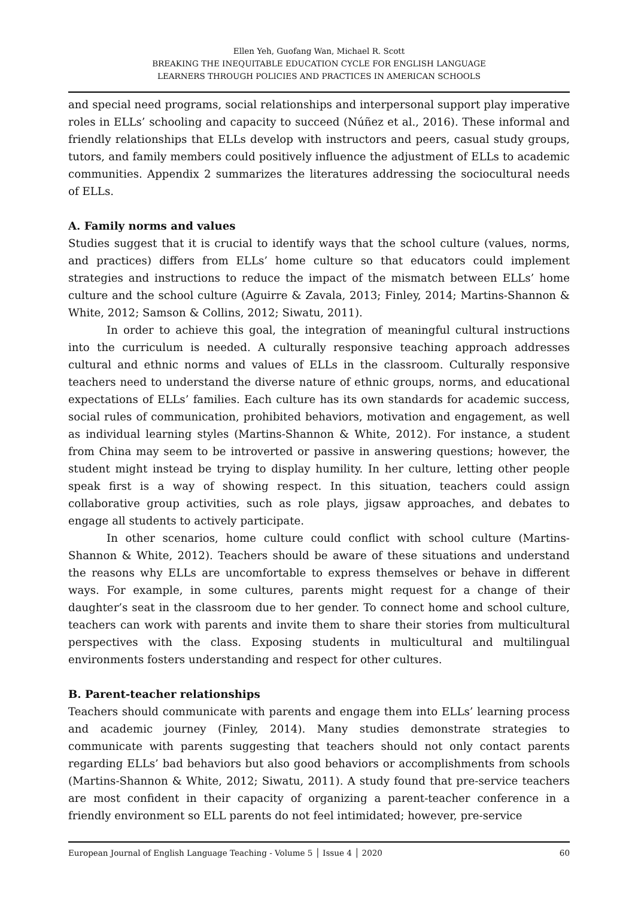Ellen Yeh, Guofang Wan, Michael R. Scott
BREAKING THE INEQUITABLE EDUCATION CYCLE FOR ENGLISH LANGUAGE
LEARNERS THROUGH POLICIES AND PRACTICES IN AMERICAN SCHOOLS
and special need programs, social relationships and interpersonal support play imperative roles in ELLs’ schooling and capacity to succeed (Núñez et al., 2016). These informal and friendly relationships that ELLs develop with instructors and peers, casual study groups, tutors, and family members could positively influence the adjustment of ELLs to academic communities. Appendix 2 summarizes the literatures addressing the sociocultural needs of ELLs.
A. Family norms and values
Studies suggest that it is crucial to identify ways that the school culture (values, norms, and practices) differs from ELLs’ home culture so that educators could implement strategies and instructions to reduce the impact of the mismatch between ELLs’ home culture and the school culture (Aguirre & Zavala, 2013; Finley, 2014; Martins-Shannon & White, 2012; Samson & Collins, 2012; Siwatu, 2011).
In order to achieve this goal, the integration of meaningful cultural instructions into the curriculum is needed. A culturally responsive teaching approach addresses cultural and ethnic norms and values of ELLs in the classroom. Culturally responsive teachers need to understand the diverse nature of ethnic groups, norms, and educational expectations of ELLs’ families. Each culture has its own standards for academic success, social rules of communication, prohibited behaviors, motivation and engagement, as well as individual learning styles (Martins-Shannon & White, 2012). For instance, a student from China may seem to be introverted or passive in answering questions; however, the student might instead be trying to display humility. In her culture, letting other people speak first is a way of showing respect. In this situation, teachers could assign collaborative group activities, such as role plays, jigsaw approaches, and debates to engage all students to actively participate.
In other scenarios, home culture could conflict with school culture (Martins-Shannon & White, 2012). Teachers should be aware of these situations and understand the reasons why ELLs are uncomfortable to express themselves or behave in different ways. For example, in some cultures, parents might request for a change of their daughter’s seat in the classroom due to her gender. To connect home and school culture, teachers can work with parents and invite them to share their stories from multicultural perspectives with the class. Exposing students in multicultural and multilingual environments fosters understanding and respect for other cultures.
B. Parent-teacher relationships
Teachers should communicate with parents and engage them into ELLs’ learning process and academic journey (Finley, 2014). Many studies demonstrate strategies to communicate with parents suggesting that teachers should not only contact parents regarding ELLs’ bad behaviors but also good behaviors or accomplishments from schools (Martins-Shannon & White, 2012; Siwatu, 2011). A study found that pre-service teachers are most confident in their capacity of organizing a parent-teacher conference in a friendly environment so ELL parents do not feel intimidated; however, pre-service
European Journal of English Language Teaching - Volume 5 │ Issue 4 │ 2020 60